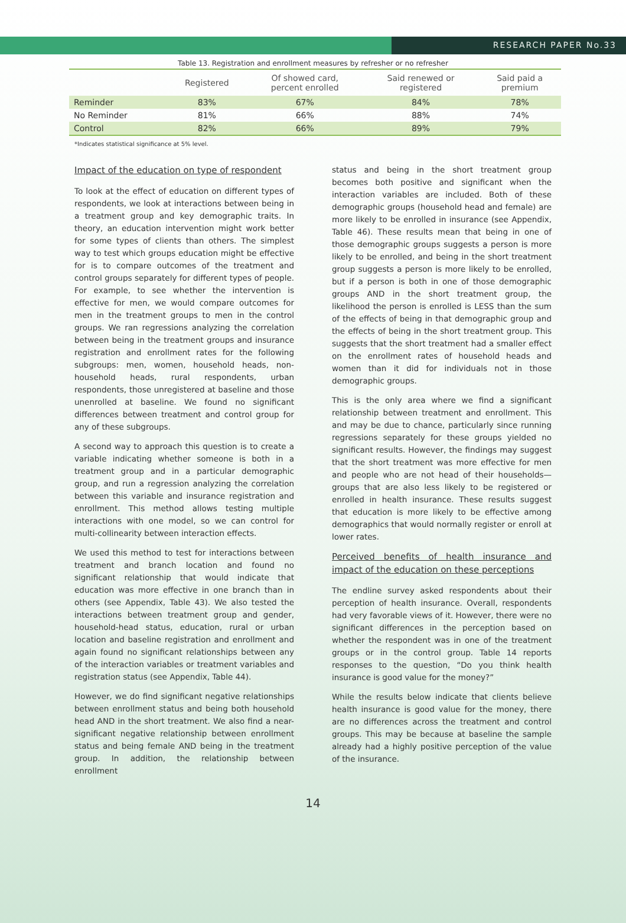RESEARCH PAPER No.33
Table 13. Registration and enrollment measures by refresher or no refresher
| | Registered | Of showed card, percent enrolled | Said renewed or registered | Said paid a premium |
| --- | --- | --- | --- | --- |
| Reminder | 83% | 67% | 84% | 78% |
| No Reminder | 81% | 66% | 88% | 74% |
| Control | 82% | 66% | 89% | 79% |
*Indicates statistical significance at 5% level.
Impact of the education on type of respondent
To look at the effect of education on different types of respondents, we look at interactions between being in a treatment group and key demographic traits. In theory, an education intervention might work better for some types of clients than others. The simplest way to test which groups education might be effective for is to compare outcomes of the treatment and control groups separately for different types of people. For example, to see whether the intervention is effective for men, we would compare outcomes for men in the treatment groups to men in the control groups. We ran regressions analyzing the correlation between being in the treatment groups and insurance registration and enrollment rates for the following subgroups: men, women, household heads, non-household heads, rural respondents, urban respondents, those unregistered at baseline and those unenrolled at baseline. We found no significant differences between treatment and control group for any of these subgroups.
A second way to approach this question is to create a variable indicating whether someone is both in a treatment group and in a particular demographic group, and run a regression analyzing the correlation between this variable and insurance registration and enrollment. This method allows testing multiple interactions with one model, so we can control for multi-collinearity between interaction effects.
We used this method to test for interactions between treatment and branch location and found no significant relationship that would indicate that education was more effective in one branch than in others (see Appendix, Table 43). We also tested the interactions between treatment group and gender, household-head status, education, rural or urban location and baseline registration and enrollment and again found no significant relationships between any of the interaction variables or treatment variables and registration status (see Appendix, Table 44).
However, we do find significant negative relationships between enrollment status and being both household head AND in the short treatment. We also find a near-significant negative relationship between enrollment status and being female AND being in the treatment group. In addition, the relationship between enrollment
status and being in the short treatment group becomes both positive and significant when the interaction variables are included. Both of these demographic groups (household head and female) are more likely to be enrolled in insurance (see Appendix, Table 46). These results mean that being in one of those demographic groups suggests a person is more likely to be enrolled, and being in the short treatment group suggests a person is more likely to be enrolled, but if a person is both in one of those demographic groups AND in the short treatment group, the likelihood the person is enrolled is LESS than the sum of the effects of being in that demographic group and the effects of being in the short treatment group. This suggests that the short treatment had a smaller effect on the enrollment rates of household heads and women than it did for individuals not in those demographic groups.
This is the only area where we find a significant relationship between treatment and enrollment. This and may be due to chance, particularly since running regressions separately for these groups yielded no significant results. However, the findings may suggest that the short treatment was more effective for men and people who are not head of their households—groups that are also less likely to be registered or enrolled in health insurance. These results suggest that education is more likely to be effective among demographics that would normally register or enroll at lower rates.
Perceived benefits of health insurance and impact of the education on these perceptions
The endline survey asked respondents about their perception of health insurance. Overall, respondents had very favorable views of it. However, there were no significant differences in the perception based on whether the respondent was in one of the treatment groups or in the control group. Table 14 reports responses to the question, “Do you think health insurance is good value for the money?”
While the results below indicate that clients believe health insurance is good value for the money, there are no differences across the treatment and control groups. This may be because at baseline the sample already had a highly positive perception of the value of the insurance.
14